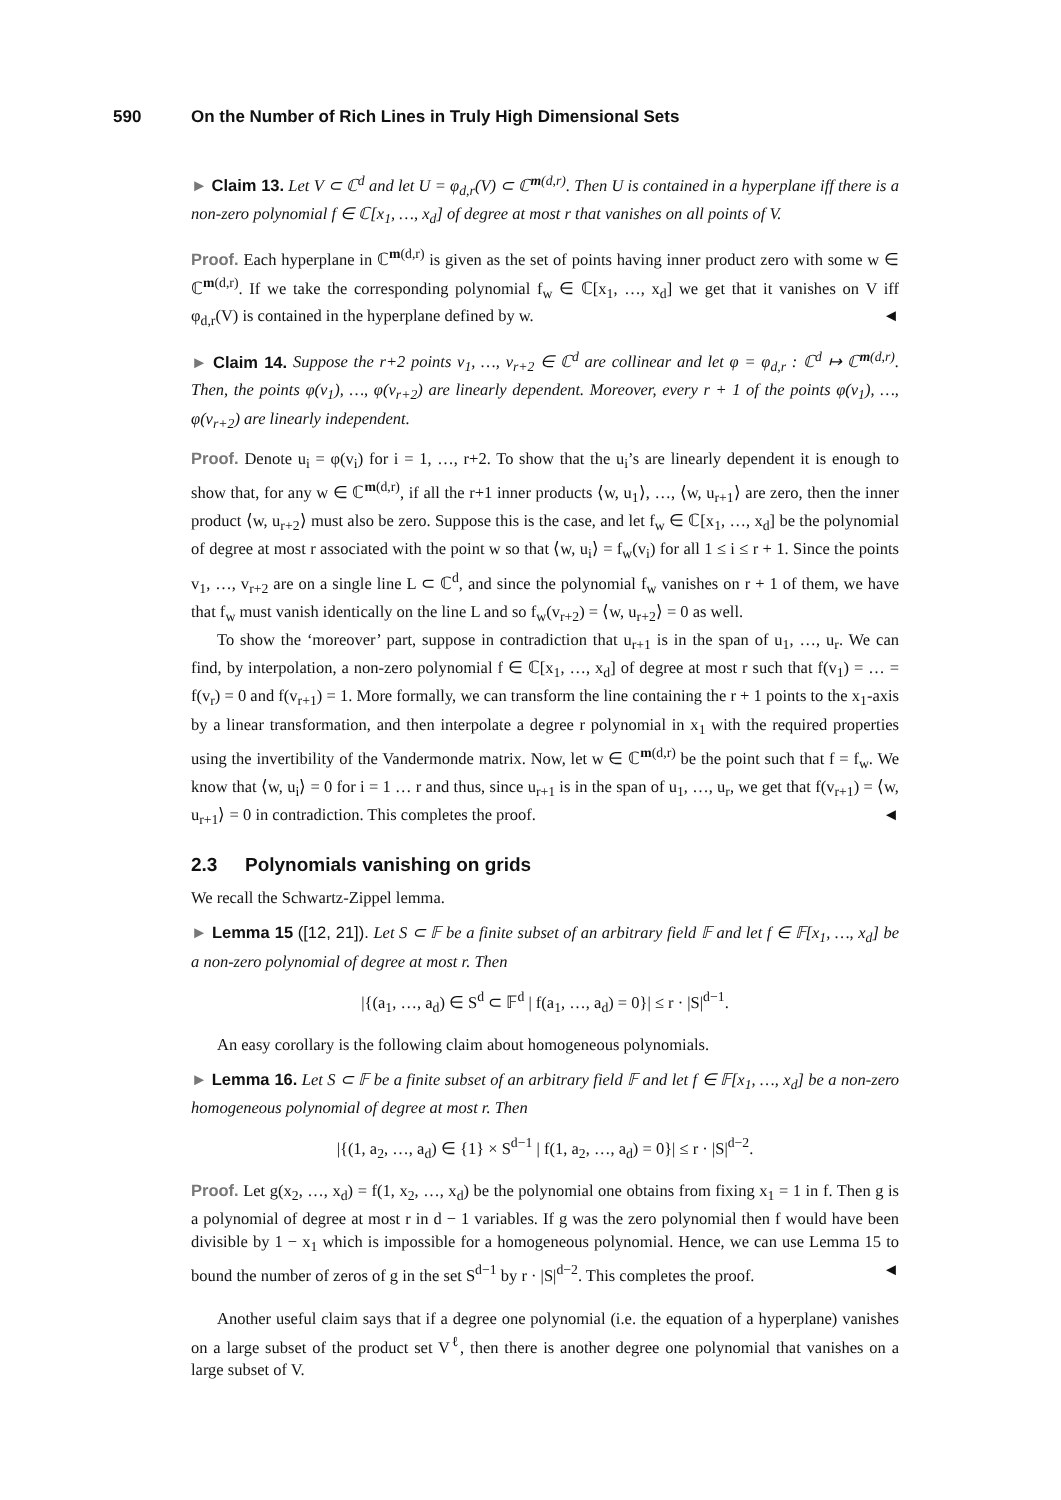590 On the Number of Rich Lines in Truly High Dimensional Sets
► Claim 13. Let V ⊂ ℂ<sup>d</sup> and let U = φ<sub>d,r</sub>(V) ⊂ ℂ<sup>m(d,r)</sup>. Then U is contained in a hyperplane iff there is a non-zero polynomial f ∈ ℂ[x<sub>1</sub>, …, x<sub>d</sub>] of degree at most r that vanishes on all points of V.
Proof. Each hyperplane in ℂ<sup>m(d,r)</sup> is given as the set of points having inner product zero with some w ∈ ℂ<sup>m(d,r)</sup>. If we take the corresponding polynomial f<sub>w</sub> ∈ ℂ[x<sub>1</sub>, …, x<sub>d</sub>] we get that it vanishes on V iff φ<sub>d,r</sub>(V) is contained in the hyperplane defined by w. ◄
► Claim 14. Suppose the r+2 points v<sub>1</sub>, …, v<sub>r+2</sub> ∈ ℂ<sup>d</sup> are collinear and let φ = φ<sub>d,r</sub> : ℂ<sup>d</sup> ↦ ℂ<sup>m(d,r)</sup>. Then, the points φ(v<sub>1</sub>), …, φ(v<sub>r+2</sub>) are linearly dependent. Moreover, every r + 1 of the points φ(v<sub>1</sub>), …, φ(v<sub>r+2</sub>) are linearly independent.
Proof. Denote u<sub>i</sub> = φ(v<sub>i</sub>) for i = 1, …, r+2. To show that the u<sub>i</sub>’s are linearly dependent it is enough to show that, for any w ∈ ℂ<sup>m(d,r)</sup>, if all the r+1 inner products ⟨w, u<sub>1</sub>⟩, …, ⟨w, u<sub>r+1</sub>⟩ are zero, then the inner product ⟨w, u<sub>r+2</sub>⟩ must also be zero. Suppose this is the case, and let f<sub>w</sub> ∈ ℂ[x<sub>1</sub>, …, x<sub>d</sub>] be the polynomial of degree at most r associated with the point w so that ⟨w, u<sub>i</sub>⟩ = f<sub>w</sub>(v<sub>i</sub>) for all 1 ≤ i ≤ r + 1. Since the points v<sub>1</sub>, …, v<sub>r+2</sub> are on a single line L ⊂ ℂ<sup>d</sup>, and since the polynomial f<sub>w</sub> vanishes on r + 1 of them, we have that f<sub>w</sub> must vanish identically on the line L and so f<sub>w</sub>(v<sub>r+2</sub>) = ⟨w, u<sub>r+2</sub>⟩ = 0 as well.
To show the ‘moreover’ part, suppose in contradiction that u<sub>r+1</sub> is in the span of u<sub>1</sub>, …, u<sub>r</sub>. We can find, by interpolation, a non-zero polynomial f ∈ ℂ[x<sub>1</sub>, …, x<sub>d</sub>] of degree at most r such that f(v<sub>1</sub>) = … = f(v<sub>r</sub>) = 0 and f(v<sub>r+1</sub>) = 1. More formally, we can transform the line containing the r + 1 points to the x<sub>1</sub>-axis by a linear transformation, and then interpolate a degree r polynomial in x<sub>1</sub> with the required properties using the invertibility of the Vandermonde matrix. Now, let w ∈ ℂ<sup>m(d,r)</sup> be the point such that f = f<sub>w</sub>. We know that ⟨w, u<sub>i</sub>⟩ = 0 for i = 1 … r and thus, since u<sub>r+1</sub> is in the span of u<sub>1</sub>, …, u<sub>r</sub>, we get that f(v<sub>r+1</sub>) = ⟨w, u<sub>r+1</sub>⟩ = 0 in contradiction. This completes the proof. ◄
2.3 Polynomials vanishing on grids
We recall the Schwartz-Zippel lemma.
► Lemma 15 ([12, 21]). Let S ⊂ 𝔽 be a finite subset of an arbitrary field 𝔽 and let f ∈ 𝔽[x<sub>1</sub>, …, x<sub>d</sub>] be a non-zero polynomial of degree at most r. Then
|{(a<sub>1</sub>, …, a<sub>d</sub>) ∈ S<sup>d</sup> ⊂ 𝔽<sup>d</sup> | f(a<sub>1</sub>, …, a<sub>d</sub>) = 0}| ≤ r · |S|<sup>d−1</sup>.
An easy corollary is the following claim about homogeneous polynomials.
► Lemma 16. Let S ⊂ 𝔽 be a finite subset of an arbitrary field 𝔽 and let f ∈ 𝔽[x<sub>1</sub>, …, x<sub>d</sub>] be a non-zero homogeneous polynomial of degree at most r. Then
|{(1, a<sub>2</sub>, …, a<sub>d</sub>) ∈ {1} × S<sup>d−1</sup> | f(1, a<sub>2</sub>, …, a<sub>d</sub>) = 0}| ≤ r · |S|<sup>d−2</sup>.
Proof. Let g(x<sub>2</sub>, …, x<sub>d</sub>) = f(1, x<sub>2</sub>, …, x<sub>d</sub>) be the polynomial one obtains from fixing x<sub>1</sub> = 1 in f. Then g is a polynomial of degree at most r in d − 1 variables. If g was the zero polynomial then f would have been divisible by 1 − x<sub>1</sub> which is impossible for a homogeneous polynomial. Hence, we can use Lemma 15 to bound the number of zeros of g in the set S<sup>d−1</sup> by r · |S|<sup>d−2</sup>. This completes the proof. ◄
Another useful claim says that if a degree one polynomial (i.e. the equation of a hyperplane) vanishes on a large subset of the product set V<sup>ℓ</sup>, then there is another degree one polynomial that vanishes on a large subset of V.